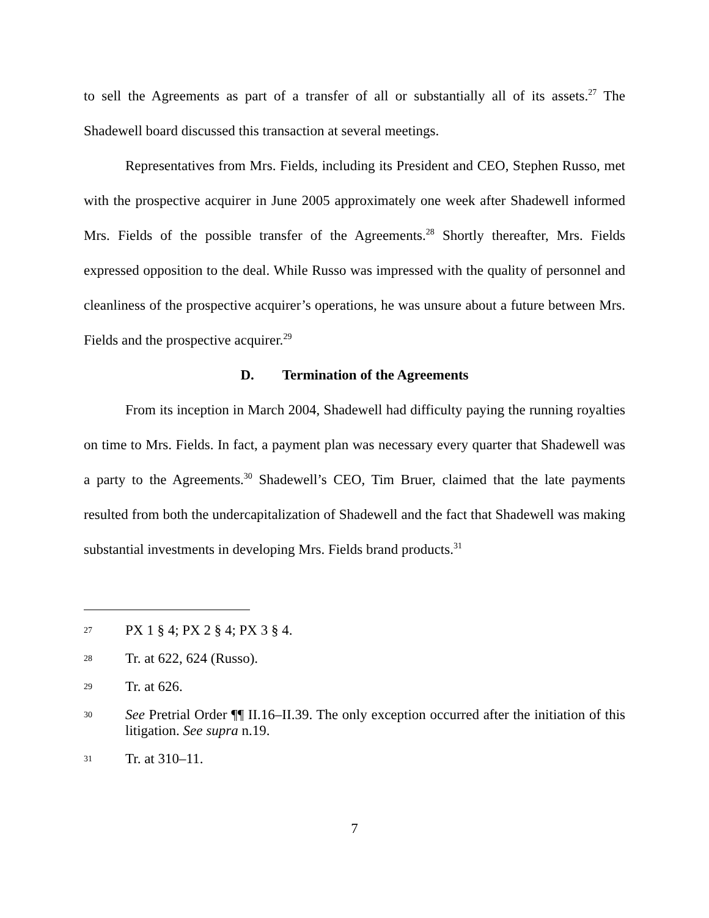to sell the Agreements as part of a transfer of all or substantially all of its assets.<sup>27</sup> The Shadewell board discussed this transaction at several meetings.
Representatives from Mrs. Fields, including its President and CEO, Stephen Russo, met with the prospective acquirer in June 2005 approximately one week after Shadewell informed Mrs. Fields of the possible transfer of the Agreements.<sup>28</sup> Shortly thereafter, Mrs. Fields expressed opposition to the deal. While Russo was impressed with the quality of personnel and cleanliness of the prospective acquirer’s operations, he was unsure about a future between Mrs. Fields and the prospective acquirer.<sup>29</sup>
D. Termination of the Agreements
From its inception in March 2004, Shadewell had difficulty paying the running royalties on time to Mrs. Fields. In fact, a payment plan was necessary every quarter that Shadewell was a party to the Agreements.<sup>30</sup> Shadewell’s CEO, Tim Bruer, claimed that the late payments resulted from both the undercapitalization of Shadewell and the fact that Shadewell was making substantial investments in developing Mrs. Fields brand products.<sup>31</sup>
27 PX 1 § 4; PX 2 § 4; PX 3 § 4.
28 Tr. at 622, 624 (Russo).
29 Tr. at 626.
30 See Pretrial Order ¶¶ II.16–II.39. The only exception occurred after the initiation of this litigation. See supra n.19.
31 Tr. at 310–11.
7